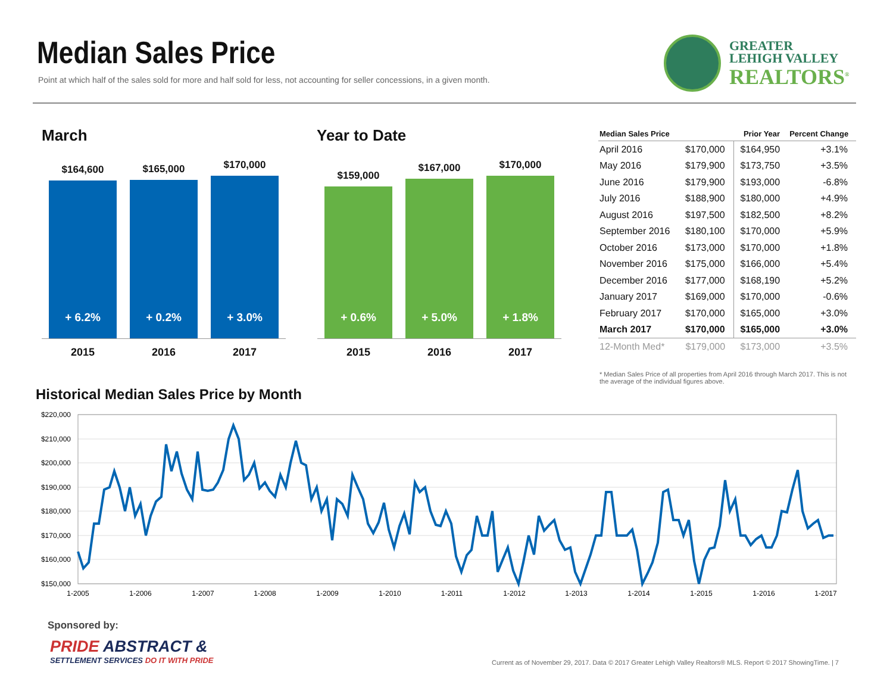Median Sales Price
Point at which half of the sales sold for more and half sold for less, not accounting for seller concessions, in a given month.
GREATER
LEHIGH VALLEY
REALTORS<sup>®</sup>
March
$164,600
+ 6.2%
$165,000
+ 0.2%
$170,000
+ 3.0%
2015 2016 2017
Year to Date
$159,000
+ 0.6%
$167,000
+ 5.0%
$170,000
+ 1.8%
2015 2016 2017
| Median Sales Price | | Prior Year | Percent Change |
| --- | --- | --- | --- |
| April 2016 | $170,000 | $164,950 | +3.1% |
| May 2016 | $179,900 | $173,750 | +3.5% |
| June 2016 | $179,900 | $193,000 | -6.8% |
| July 2016 | $188,900 | $180,000 | +4.9% |
| August 2016 | $197,500 | $182,500 | +8.2% |
| September 2016 | $180,100 | $170,000 | +5.9% |
| October 2016 | $173,000 | $170,000 | +1.8% |
| November 2016 | $175,000 | $166,000 | +5.4% |
| December 2016 | $177,000 | $168,190 | +5.2% |
| January 2017 | $169,000 | $170,000 | -0.6% |
| February 2017 | $170,000 | $165,000 | +3.0% |
| March 2017 | $170,000 | $165,000 | +3.0% |
| 12-Month Med* | $179,000 | $173,000 | +3.5% |
* Median Sales Price of all properties from April 2016 through March 2017. This is not the average of the individual figures above.
Historical Median Sales Price by Month
$220,000
$210,000
$200,000
$190,000
$180,000
$170,000
$160,000
$150,000
1-2005
1-2006
1-2007
1-2008
1-2009
1-2010
1-2011
1-2012
1-2013
1-2014
1-2015
1-2016
1-2017
Sponsored by:
PRIDE ABSTRACT &
SETTLEMENT SERVICES DO IT WITH PRIDE
Current as of November 29, 2017. Data © 2017 Greater Lehigh Valley Realtors® MLS. Report © 2017 ShowingTime. | 7